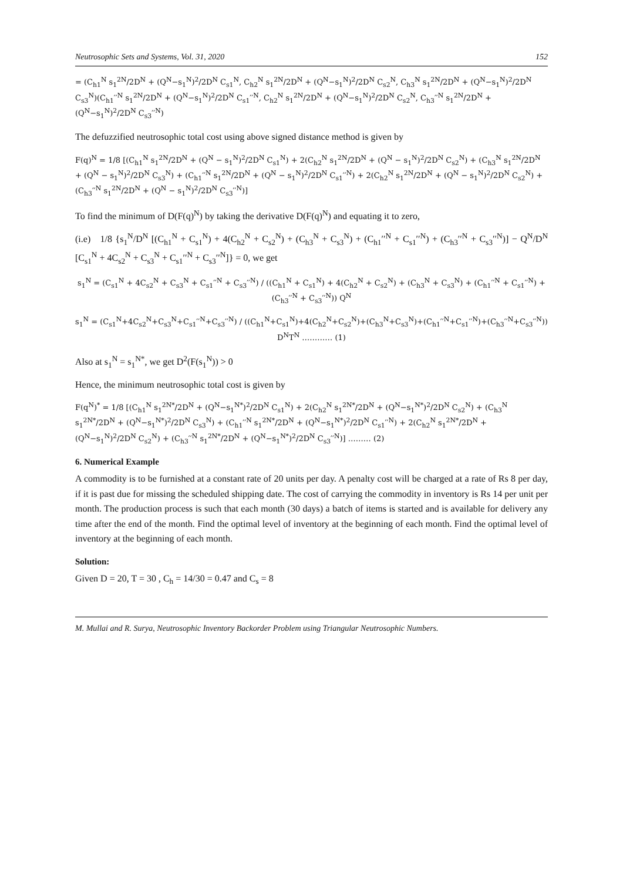Neutrosophic Sets and Systems, Vol. 31, 2020 152
= (C<sub>h1</sub><sup>N</sup> s<sub>1</sub><sup>2N</sup>/2D<sup>N</sup> + (Q<sup>N</sup>−s<sub>1</sub><sup>N</sup>)<sup>2</sup>/2D<sup>N</sup> C<sub>s1</sub><sup>N</sup>, C<sub>h2</sub><sup>N</sup> s<sub>1</sub><sup>2N</sup>/2D<sup>N</sup> + (Q<sup>N</sup>−s<sub>1</sub><sup>N</sup>)<sup>2</sup>/2D<sup>N</sup> C<sub>s2</sub><sup>N</sup>, C<sub>h3</sub><sup>N</sup> s<sub>1</sub><sup>2N</sup>/2D<sup>N</sup> + (Q<sup>N</sup>−s<sub>1</sub><sup>N</sup>)<sup>2</sup>/2D<sup>N</sup> C<sub>s3</sub><sup>N</sup>)(C<sub>h1</sub>′′<sup>N</sup> s<sub>1</sub><sup>2N</sup>/2D<sup>N</sup> + (Q<sup>N</sup>−s<sub>1</sub><sup>N</sup>)<sup>2</sup>/2D<sup>N</sup> C<sub>s1</sub>′′<sup>N</sup>, C<sub>h2</sub><sup>N</sup> s<sub>1</sub><sup>2N</sup>/2D<sup>N</sup> + (Q<sup>N</sup>−s<sub>1</sub><sup>N</sup>)<sup>2</sup>/2D<sup>N</sup> C<sub>s2</sub><sup>N</sup>, C<sub>h3</sub>′′<sup>N</sup> s<sub>1</sub><sup>2N</sup>/2D<sup>N</sup> + (Q<sup>N</sup>−s<sub>1</sub><sup>N</sup>)<sup>2</sup>/2D<sup>N</sup> C<sub>s3</sub>′′<sup>N</sup>)
The defuzzified neutrosophic total cost using above signed distance method is given by
F(q)<sup>N</sup> = 1/8 [(C<sub>h1</sub><sup>N</sup> s<sub>1</sub><sup>2N</sup>/2D<sup>N</sup> + (Q<sup>N</sup> − s<sub>1</sub><sup>N</sup>)<sup>2</sup>/2D<sup>N</sup> C<sub>s1</sub><sup>N</sup>) + 2(C<sub>h2</sub><sup>N</sup> s<sub>1</sub><sup>2N</sup>/2D<sup>N</sup> + (Q<sup>N</sup> − s<sub>1</sub><sup>N</sup>)<sup>2</sup>/2D<sup>N</sup> C<sub>s2</sub><sup>N</sup>) + (C<sub>h3</sub><sup>N</sup> s<sub>1</sub><sup>2N</sup>/2D<sup>N</sup> + (Q<sup>N</sup> − s<sub>1</sub><sup>N</sup>)<sup>2</sup>/2D<sup>N</sup> C<sub>s3</sub><sup>N</sup>) + (C<sub>h1</sub>′′<sup>N</sup> s<sub>1</sub><sup>2N</sup>/2D<sup>N</sup> + (Q<sup>N</sup> − s<sub>1</sub><sup>N</sup>)<sup>2</sup>/2D<sup>N</sup> C<sub>s1</sub>′′<sup>N</sup>) + 2(C<sub>h2</sub><sup>N</sup> s<sub>1</sub><sup>2N</sup>/2D<sup>N</sup> + (Q<sup>N</sup> − s<sub>1</sub><sup>N</sup>)<sup>2</sup>/2D<sup>N</sup> C<sub>s2</sub><sup>N</sup>) + (C<sub>h3</sub>′′<sup>N</sup> s<sub>1</sub><sup>2N</sup>/2D<sup>N</sup> + (Q<sup>N</sup> − s<sub>1</sub><sup>N</sup>)<sup>2</sup>/2D<sup>N</sup> C<sub>s3</sub>′′<sup>N</sup>)]
To find the minimum of D(F(q)<sup>N</sup>) by taking the derivative D(F(q)<sup>N</sup>) and equating it to zero,
(i.e) 1/8 {s<sub>1</sub><sup>N</sup>/D<sup>N</sup> [(C<sub>h1</sub><sup>N</sup> + C<sub>s1</sub><sup>N</sup>) + 4(C<sub>h2</sub><sup>N</sup> + C<sub>s2</sub><sup>N</sup>) + (C<sub>h3</sub><sup>N</sup> + C<sub>s3</sub><sup>N</sup>) + (C<sub>h1</sub>′′<sup>N</sup> + C<sub>s1</sub>′′<sup>N</sup>) + (C<sub>h3</sub>′′<sup>N</sup> + C<sub>s3</sub>′′<sup>N</sup>)] − Q<sup>N</sup>/D<sup>N</sup> [C<sub>s1</sub><sup>N</sup> + 4C<sub>s2</sub><sup>N</sup> + C<sub>s3</sub><sup>N</sup> + C<sub>s1</sub>′′<sup>N</sup> + C<sub>s3</sub>′′<sup>N</sup>]} = 0, we get
s<sub>1</sub><sup>N</sup> = (C<sub>s1</sub><sup>N</sup> + 4C<sub>s2</sub><sup>N</sup> + C<sub>s3</sub><sup>N</sup> + C<sub>s1</sub>′′<sup>N</sup> + C<sub>s3</sub>′′<sup>N</sup>) / ((C<sub>h1</sub><sup>N</sup> + C<sub>s1</sub><sup>N</sup>) + 4(C<sub>h2</sub><sup>N</sup> + C<sub>s2</sub><sup>N</sup>) + (C<sub>h3</sub><sup>N</sup> + C<sub>s3</sub><sup>N</sup>) + (C<sub>h1</sub>′′<sup>N</sup> + C<sub>s1</sub>′′<sup>N</sup>) + (C<sub>h3</sub>′′<sup>N</sup> + C<sub>s3</sub>′′<sup>N</sup>)) Q<sup>N</sup>
s<sub>1</sub><sup>N</sup> = (C<sub>s1</sub><sup>N</sup>+4C<sub>s2</sub><sup>N</sup>+C<sub>s3</sub><sup>N</sup>+C<sub>s1</sub>′′<sup>N</sup>+C<sub>s3</sub>′′<sup>N</sup>) / ((C<sub>h1</sub><sup>N</sup>+C<sub>s1</sub><sup>N</sup>)+4(C<sub>h2</sub><sup>N</sup>+C<sub>s2</sub><sup>N</sup>)+(C<sub>h3</sub><sup>N</sup>+C<sub>s3</sub><sup>N</sup>)+(C<sub>h1</sub>′′<sup>N</sup>+C<sub>s1</sub>′′<sup>N</sup>)+(C<sub>h3</sub>′′<sup>N</sup>+C<sub>s3</sub>′′<sup>N</sup>)) D<sup>N</sup>T<sup>N</sup> ………… (1)
Also at s<sub>1</sub><sup>N</sup> = s<sub>1</sub><sup>N*</sup>, we get D<sup>2</sup>(F(s<sub>1</sub><sup>N</sup>)) > 0
Hence, the minimum neutrosophic total cost is given by
F(q<sup>N</sup>)<sup>*</sup> = 1/8 [(C<sub>h1</sub><sup>N</sup> s<sub>1</sub><sup>2N*</sup>/2D<sup>N</sup> + (Q<sup>N</sup>−s<sub>1</sub><sup>N*</sup>)<sup>2</sup>/2D<sup>N</sup> C<sub>s1</sub><sup>N</sup>) + 2(C<sub>h2</sub><sup>N</sup> s<sub>1</sub><sup>2N*</sup>/2D<sup>N</sup> + (Q<sup>N</sup>−s<sub>1</sub><sup>N*</sup>)<sup>2</sup>/2D<sup>N</sup> C<sub>s2</sub><sup>N</sup>) + (C<sub>h3</sub><sup>N</sup> s<sub>1</sub><sup>2N*</sup>/2D<sup>N</sup> + (Q<sup>N</sup>−s<sub>1</sub><sup>N*</sup>)<sup>2</sup>/2D<sup>N</sup> C<sub>s3</sub><sup>N</sup>) + (C<sub>h1</sub>′′<sup>N</sup> s<sub>1</sub><sup>2N*</sup>/2D<sup>N</sup> + (Q<sup>N</sup>−s<sub>1</sub><sup>N*</sup>)<sup>2</sup>/2D<sup>N</sup> C<sub>s1</sub>′′<sup>N</sup>) + 2(C<sub>h2</sub><sup>N</sup> s<sub>1</sub><sup>2N*</sup>/2D<sup>N</sup> + (Q<sup>N</sup>−s<sub>1</sub><sup>N</sup>)<sup>2</sup>/2D<sup>N</sup> C<sub>s2</sub><sup>N</sup>) + (C<sub>h3</sub>′′<sup>N</sup> s<sub>1</sub><sup>2N*</sup>/2D<sup>N</sup> + (Q<sup>N</sup>−s<sub>1</sub><sup>N*</sup>)<sup>2</sup>/2D<sup>N</sup> C<sub>s3</sub>′′<sup>N</sup>)] ……… (2)
6. Numerical Example
A commodity is to be furnished at a constant rate of 20 units per day. A penalty cost will be charged at a rate of Rs 8 per day, if it is past due for missing the scheduled shipping date. The cost of carrying the commodity in inventory is Rs 14 per unit per month. The production process is such that each month (30 days) a batch of items is started and is available for delivery any time after the end of the month. Find the optimal level of inventory at the beginning of each month. Find the optimal level of inventory at the beginning of each month.
Solution:
Given D = 20, T = 30 , C<sub>h</sub> = 14/30 = 0.47 and C<sub>s</sub> = 8
M. Mullai and R. Surya, Neutrosophic Inventory Backorder Problem using Triangular Neutrosophic Numbers.